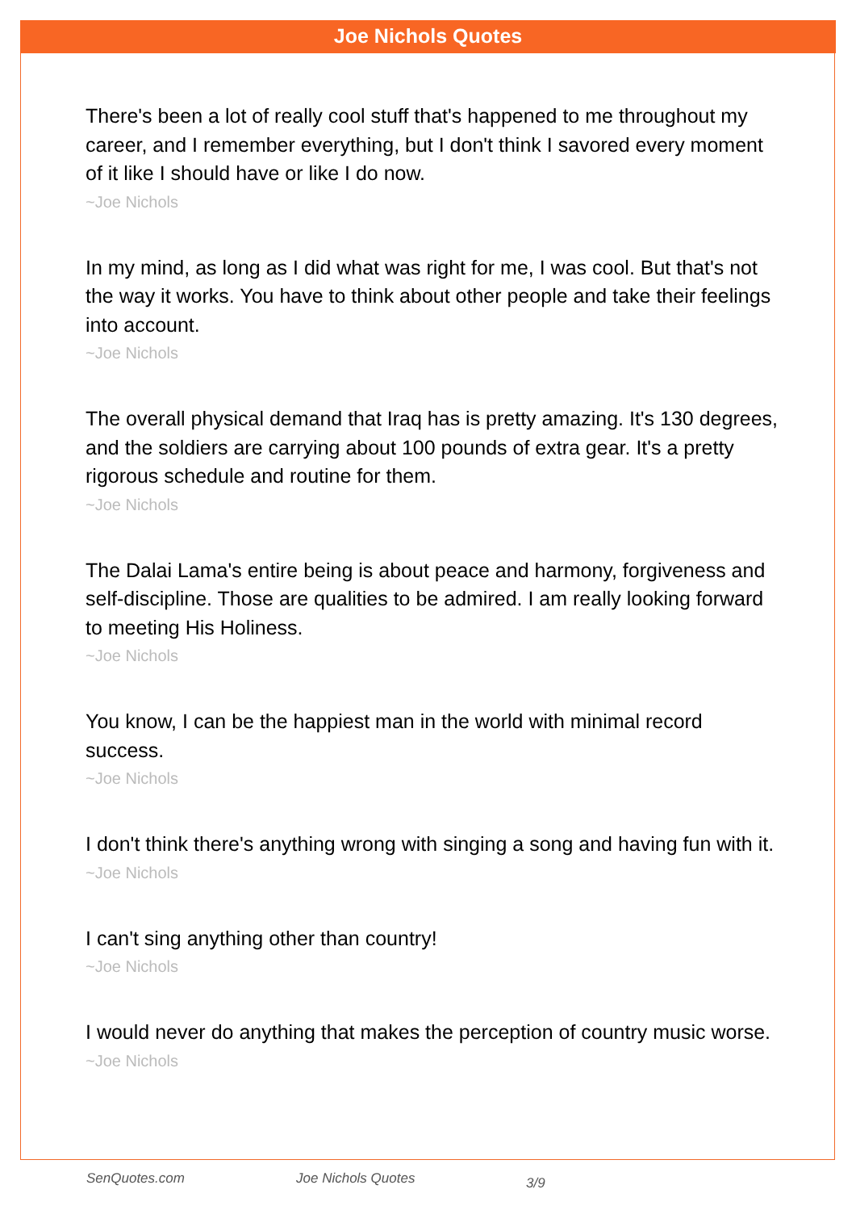Joe Nichols Quotes
There's been a lot of really cool stuff that's happened to me throughout my career, and I remember everything, but I don't think I savored every moment of it like I should have or like I do now.
~Joe Nichols
In my mind, as long as I did what was right for me, I was cool. But that's not the way it works. You have to think about other people and take their feelings into account.
~Joe Nichols
The overall physical demand that Iraq has is pretty amazing. It's 130 degrees, and the soldiers are carrying about 100 pounds of extra gear. It's a pretty rigorous schedule and routine for them.
~Joe Nichols
The Dalai Lama's entire being is about peace and harmony, forgiveness and self-discipline. Those are qualities to be admired. I am really looking forward to meeting His Holiness.
~Joe Nichols
You know, I can be the happiest man in the world with minimal record success.
~Joe Nichols
I don't think there's anything wrong with singing a song and having fun with it.
~Joe Nichols
I can't sing anything other than country!
~Joe Nichols
I would never do anything that makes the perception of country music worse.
~Joe Nichols
SenQuotes.com Joe Nichols Quotes 3/9